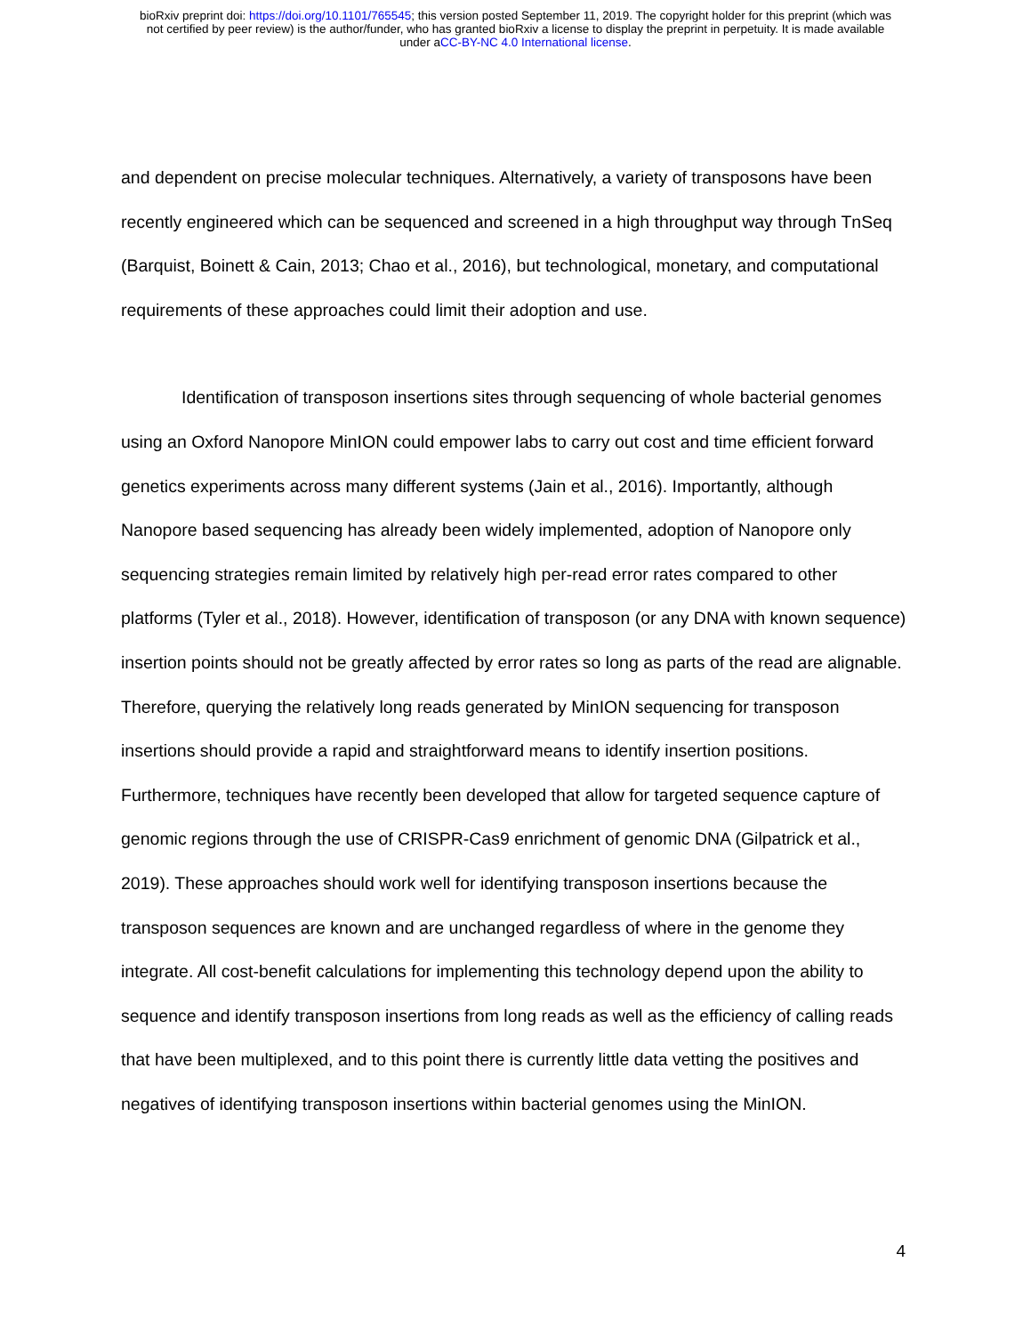bioRxiv preprint doi: https://doi.org/10.1101/765545; this version posted September 11, 2019. The copyright holder for this preprint (which was
not certified by peer review) is the author/funder, who has granted bioRxiv a license to display the preprint in perpetuity. It is made available
under aCC-BY-NC 4.0 International license.
and dependent on precise molecular techniques. Alternatively, a variety of transposons have been recently engineered which can be sequenced and screened in a high throughput way through TnSeq (Barquist, Boinett & Cain, 2013; Chao et al., 2016), but technological, monetary, and computational requirements of these approaches could limit their adoption and use.
Identification of transposon insertions sites through sequencing of whole bacterial genomes using an Oxford Nanopore MinION could empower labs to carry out cost and time efficient forward genetics experiments across many different systems (Jain et al., 2016). Importantly, although Nanopore based sequencing has already been widely implemented, adoption of Nanopore only sequencing strategies remain limited by relatively high per-read error rates compared to other platforms (Tyler et al., 2018). However, identification of transposon (or any DNA with known sequence) insertion points should not be greatly affected by error rates so long as parts of the read are alignable. Therefore, querying the relatively long reads generated by MinION sequencing for transposon insertions should provide a rapid and straightforward means to identify insertion positions. Furthermore, techniques have recently been developed that allow for targeted sequence capture of genomic regions through the use of CRISPR-Cas9 enrichment of genomic DNA (Gilpatrick et al., 2019). These approaches should work well for identifying transposon insertions because the transposon sequences are known and are unchanged regardless of where in the genome they integrate. All cost-benefit calculations for implementing this technology depend upon the ability to sequence and identify transposon insertions from long reads as well as the efficiency of calling reads that have been multiplexed, and to this point there is currently little data vetting the positives and negatives of identifying transposon insertions within bacterial genomes using the MinION.
4